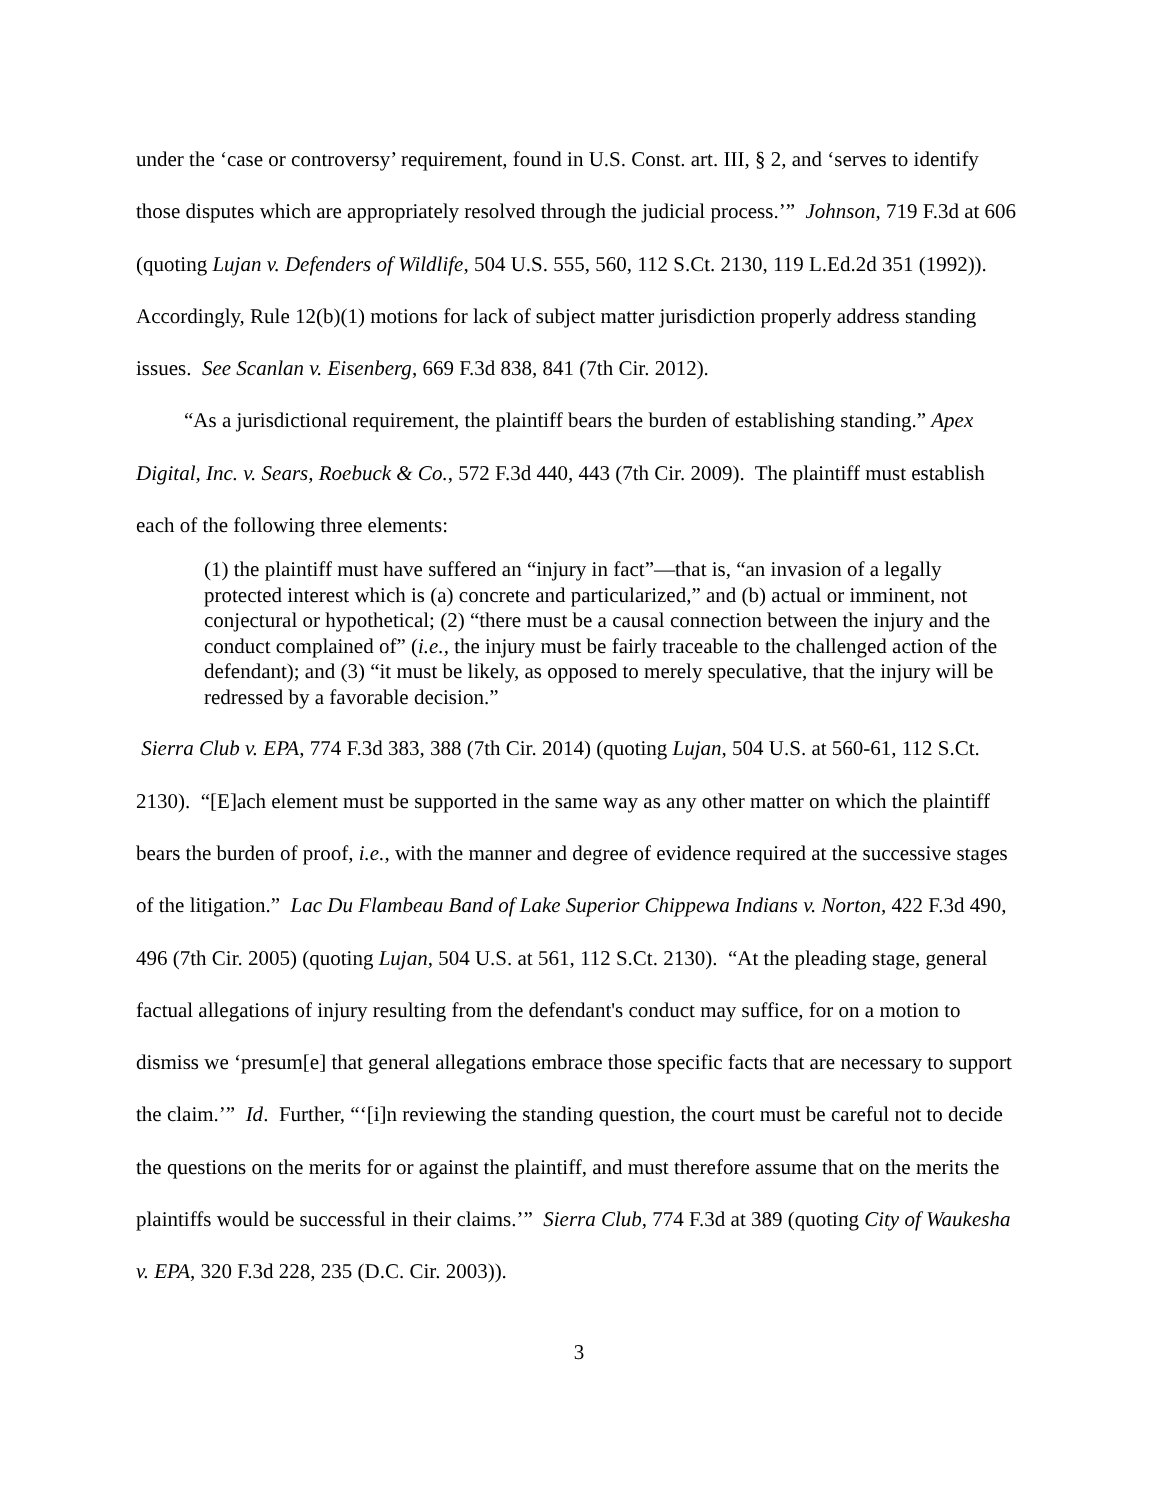under the ‘case or controversy’ requirement, found in U.S. Const. art. III, § 2, and ‘serves to identify those disputes which are appropriately resolved through the judicial process.’” Johnson, 719 F.3d at 606 (quoting Lujan v. Defenders of Wildlife, 504 U.S. 555, 560, 112 S.Ct. 2130, 119 L.Ed.2d 351 (1992)). Accordingly, Rule 12(b)(1) motions for lack of subject matter jurisdiction properly address standing issues. See Scanlan v. Eisenberg, 669 F.3d 838, 841 (7th Cir. 2012).
“As a jurisdictional requirement, the plaintiff bears the burden of establishing standing.” Apex Digital, Inc. v. Sears, Roebuck & Co., 572 F.3d 440, 443 (7th Cir. 2009). The plaintiff must establish each of the following three elements:
(1) the plaintiff must have suffered an “injury in fact”—that is, “an invasion of a legally protected interest which is (a) concrete and particularized,” and (b) actual or imminent, not conjectural or hypothetical; (2) “there must be a causal connection between the injury and the conduct complained of” (i.e., the injury must be fairly traceable to the challenged action of the defendant); and (3) “it must be likely, as opposed to merely speculative, that the injury will be redressed by a favorable decision.”
Sierra Club v. EPA, 774 F.3d 383, 388 (7th Cir. 2014) (quoting Lujan, 504 U.S. at 560-61, 112 S.Ct. 2130). “[E]ach element must be supported in the same way as any other matter on which the plaintiff bears the burden of proof, i.e., with the manner and degree of evidence required at the successive stages of the litigation.” Lac Du Flambeau Band of Lake Superior Chippewa Indians v. Norton, 422 F.3d 490, 496 (7th Cir. 2005) (quoting Lujan, 504 U.S. at 561, 112 S.Ct. 2130). “At the pleading stage, general factual allegations of injury resulting from the defendant's conduct may suffice, for on a motion to dismiss we ‘presum[e] that general allegations embrace those specific facts that are necessary to support the claim.’” Id. Further, “‘[i]n reviewing the standing question, the court must be careful not to decide the questions on the merits for or against the plaintiff, and must therefore assume that on the merits the plaintiffs would be successful in their claims.’” Sierra Club, 774 F.3d at 389 (quoting City of Waukesha v. EPA, 320 F.3d 228, 235 (D.C. Cir. 2003)).
3